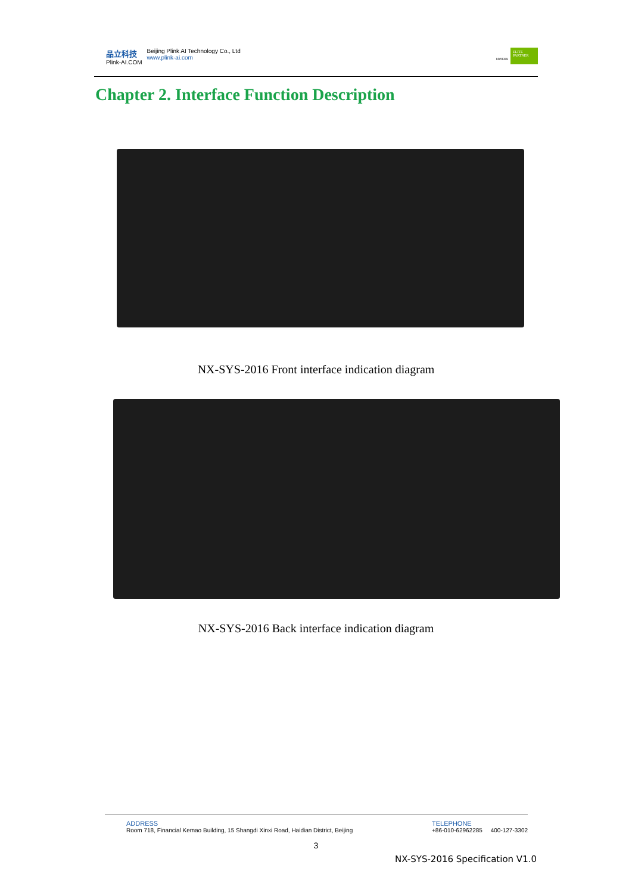品立科技
Plink-AI.COM
Beijing Plink AI Technology Co., Ltd
www.plink-ai.com
NVIDIA ELITE PARTNER
Chapter 2. Interface Function Description
NX-SYS-2016 Front interface indication diagram
NX-SYS-2016 Back interface indication diagram
ADDRESS
Room 718, Financial Kemao Building, 15 Shangdi Xinxi Road, Haidian District, Beijing
TELEPHONE
+86-010-62962285 400-127-3302
3
NX-SYS-2016 Specification V1.0